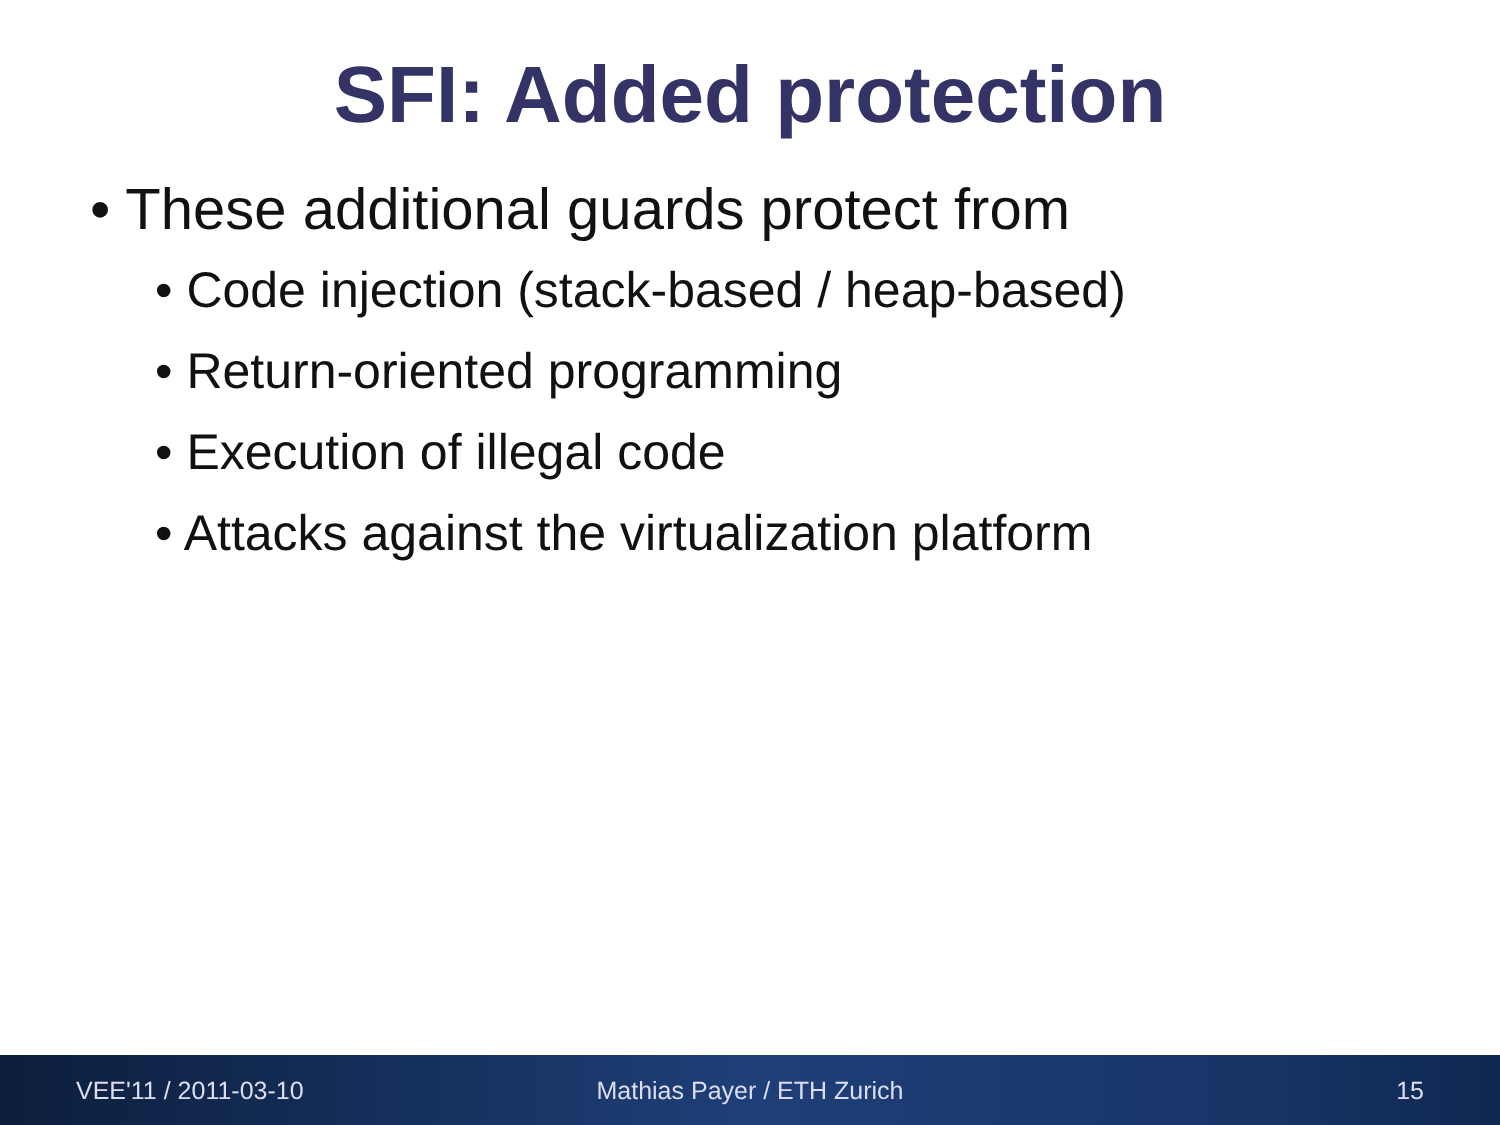SFI: Added protection
• These additional guards protect from
• Code injection (stack-based / heap-based)
• Return-oriented programming
• Execution of illegal code
• Attacks against the virtualization platform
VEE'11 / 2011-03-10 Mathias Payer / ETH Zurich 15